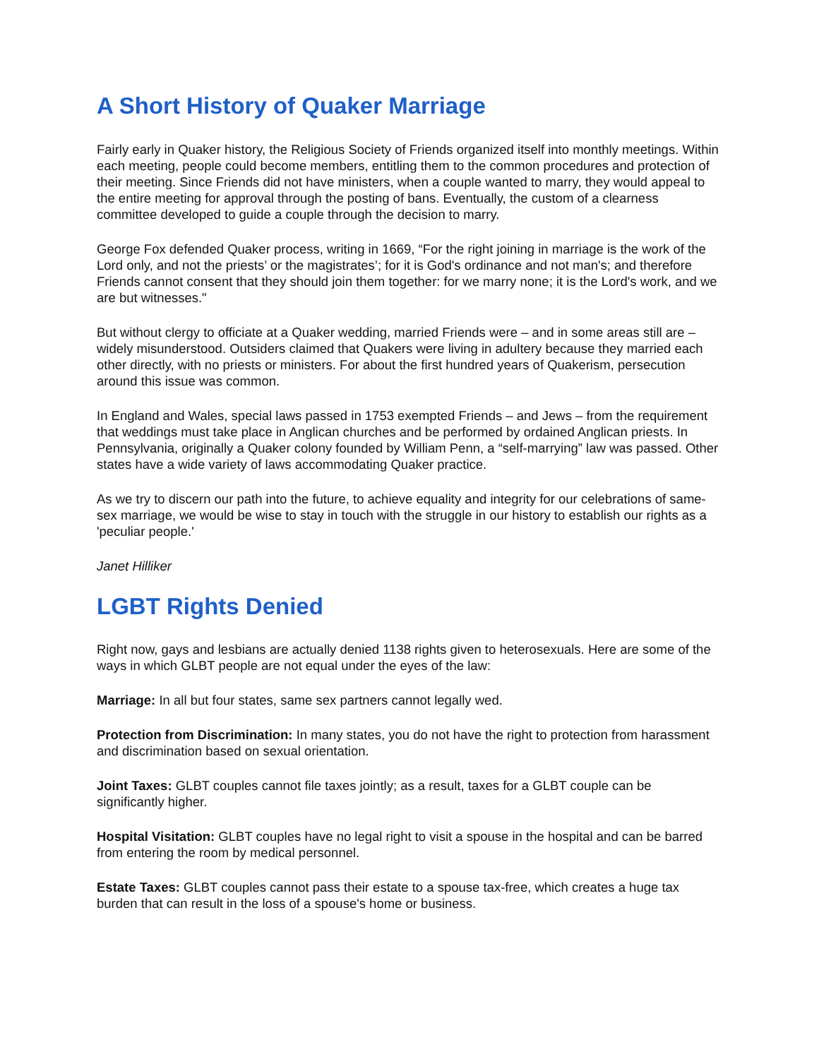A Short History of Quaker Marriage
Fairly early in Quaker history, the Religious Society of Friends organized itself into monthly meetings. Within each meeting, people could become members, entitling them to the common procedures and protection of their meeting. Since Friends did not have ministers, when a couple wanted to marry, they would appeal to the entire meeting for approval through the posting of bans. Eventually, the custom of a clearness committee developed to guide a couple through the decision to marry.
George Fox defended Quaker process, writing in 1669, “For the right joining in marriage is the work of the Lord only, and not the priests’ or the magistrates’; for it is God's ordinance and not man's; and therefore Friends cannot consent that they should join them together: for we marry none; it is the Lord's work, and we are but witnesses."
But without clergy to officiate at a Quaker wedding, married Friends were – and in some areas still are – widely misunderstood. Outsiders claimed that Quakers were living in adultery because they married each other directly, with no priests or ministers. For about the first hundred years of Quakerism, persecution around this issue was common.
In England and Wales, special laws passed in 1753 exempted Friends – and Jews – from the requirement that weddings must take place in Anglican churches and be performed by ordained Anglican priests. In Pennsylvania, originally a Quaker colony founded by William Penn, a “self-marrying” law was passed. Other states have a wide variety of laws accommodating Quaker practice.
As we try to discern our path into the future, to achieve equality and integrity for our celebrations of same-sex marriage, we would be wise to stay in touch with the struggle in our history to establish our rights as a 'peculiar people.'
Janet Hilliker
LGBT Rights Denied
Right now, gays and lesbians are actually denied 1138 rights given to heterosexuals. Here are some of the ways in which GLBT people are not equal under the eyes of the law:
Marriage: In all but four states, same sex partners cannot legally wed.
Protection from Discrimination: In many states, you do not have the right to protection from harassment and discrimination based on sexual orientation.
Joint Taxes: GLBT couples cannot file taxes jointly; as a result, taxes for a GLBT couple can be significantly higher.
Hospital Visitation: GLBT couples have no legal right to visit a spouse in the hospital and can be barred from entering the room by medical personnel.
Estate Taxes: GLBT couples cannot pass their estate to a spouse tax-free, which creates a huge tax burden that can result in the loss of a spouse's home or business.